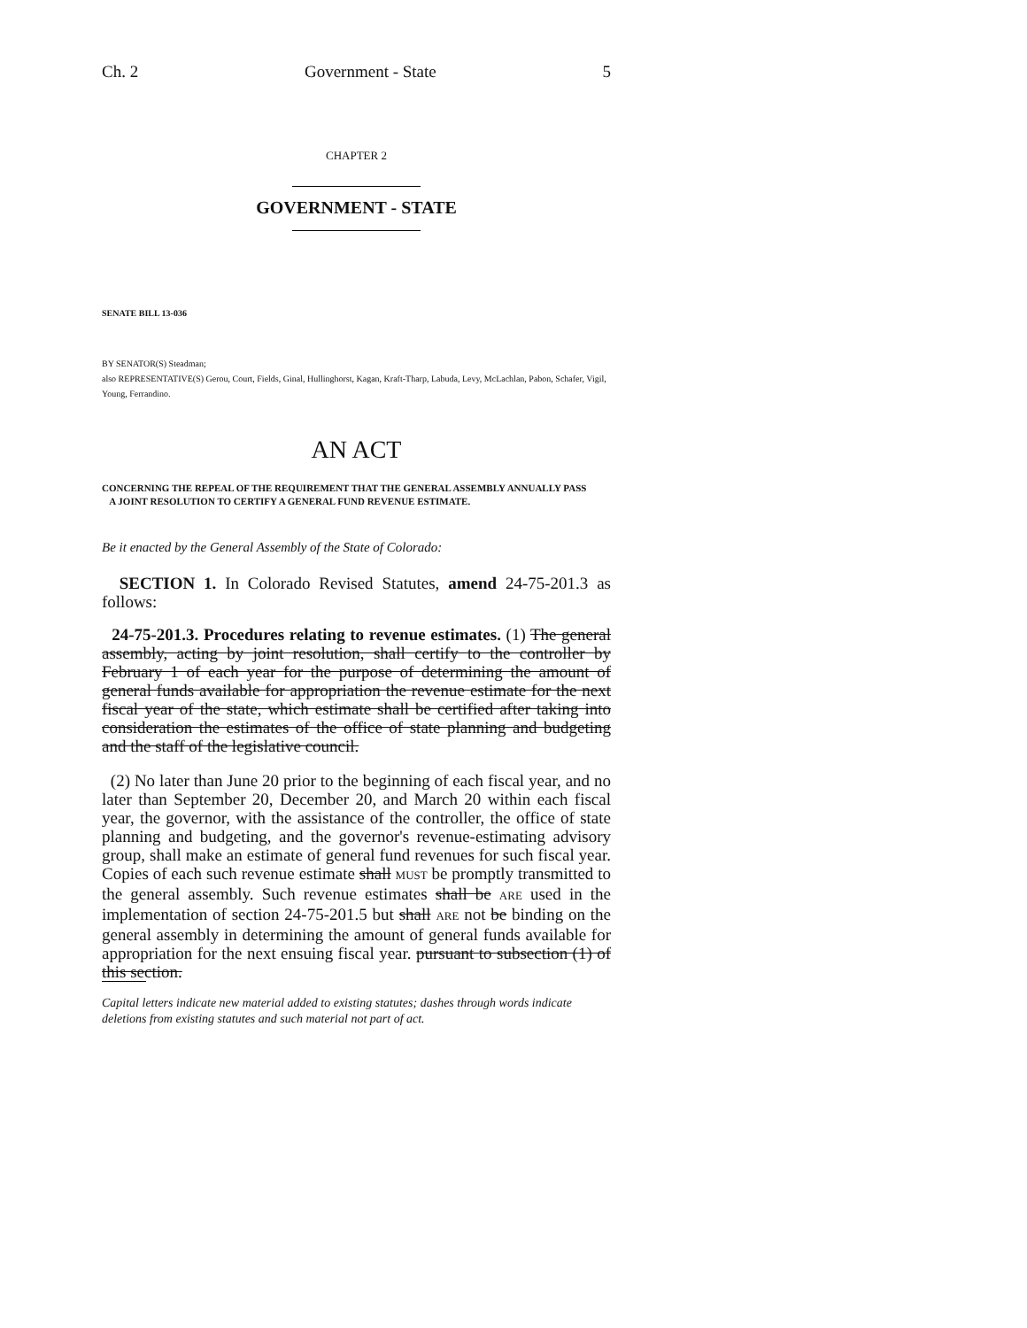Ch. 2 Government - State 5
CHAPTER 2
GOVERNMENT - STATE
SENATE BILL 13-036
BY SENATOR(S) Steadman;
also REPRESENTATIVE(S) Gerou, Court, Fields, Ginal, Hullinghorst, Kagan, Kraft-Tharp, Labuda, Levy, McLachlan, Pabon, Schafer, Vigil, Young, Ferrandino.
AN ACT
CONCERNING THE REPEAL OF THE REQUIREMENT THAT THE GENERAL ASSEMBLY ANNUALLY PASS
A JOINT RESOLUTION TO CERTIFY A GENERAL FUND REVENUE ESTIMATE.
Be it enacted by the General Assembly of the State of Colorado:
SECTION 1. In Colorado Revised Statutes, amend 24-75-201.3 as follows:
24-75-201.3. Procedures relating to revenue estimates. (1) The general assembly, acting by joint resolution, shall certify to the controller by February 1 of each year for the purpose of determining the amount of general funds available for appropriation the revenue estimate for the next fiscal year of the state, which estimate shall be certified after taking into consideration the estimates of the office of state planning and budgeting and the staff of the legislative council.
(2) No later than June 20 prior to the beginning of each fiscal year, and no later than September 20, December 20, and March 20 within each fiscal year, the governor, with the assistance of the controller, the office of state planning and budgeting, and the governor's revenue-estimating advisory group, shall make an estimate of general fund revenues for such fiscal year. Copies of each such revenue estimate shall MUST be promptly transmitted to the general assembly. Such revenue estimates shall be ARE used in the implementation of section 24-75-201.5 but shall ARE not be binding on the general assembly in determining the amount of general funds available for appropriation for the next ensuing fiscal year. pursuant to subsection (1) of this section.
Capital letters indicate new material added to existing statutes; dashes through words indicate deletions from existing statutes and such material not part of act.